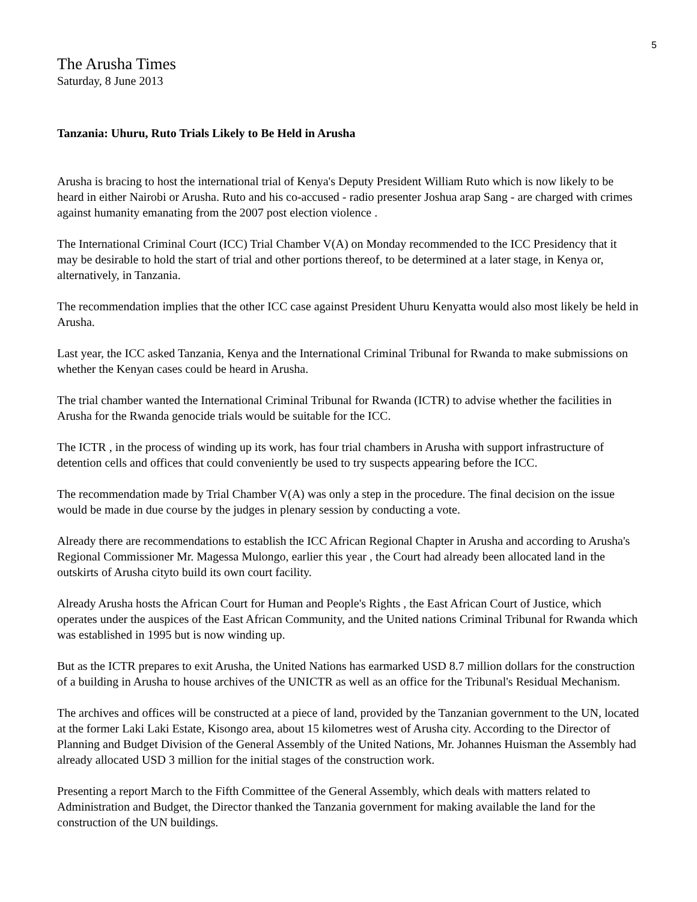5
The Arusha Times
Saturday, 8 June 2013
Tanzania: Uhuru, Ruto Trials Likely to Be Held in Arusha
Arusha is bracing to host the international trial of Kenya's Deputy President William Ruto which is now likely to be heard in either Nairobi or Arusha. Ruto and his co-accused - radio presenter Joshua arap Sang - are charged with crimes against humanity emanating from the 2007 post election violence .
The International Criminal Court (ICC) Trial Chamber V(A) on Monday recommended to the ICC Presidency that it may be desirable to hold the start of trial and other portions thereof, to be determined at a later stage, in Kenya or, alternatively, in Tanzania.
The recommendation implies that the other ICC case against President Uhuru Kenyatta would also most likely be held in Arusha.
Last year, the ICC asked Tanzania, Kenya and the International Criminal Tribunal for Rwanda to make submissions on whether the Kenyan cases could be heard in Arusha.
The trial chamber wanted the International Criminal Tribunal for Rwanda (ICTR) to advise whether the facilities in Arusha for the Rwanda genocide trials would be suitable for the ICC.
The ICTR , in the process of winding up its work, has four trial chambers in Arusha with support infrastructure of detention cells and offices that could conveniently be used to try suspects appearing before the ICC.
The recommendation made by Trial Chamber V(A) was only a step in the procedure. The final decision on the issue would be made in due course by the judges in plenary session by conducting a vote.
Already there are recommendations to establish the ICC African Regional Chapter in Arusha and according to Arusha's Regional Commissioner Mr. Magessa Mulongo, earlier this year , the Court had already been allocated land in the outskirts of Arusha cityto build its own court facility.
Already Arusha hosts the African Court for Human and People's Rights , the East African Court of Justice, which operates under the auspices of the East African Community, and the United nations Criminal Tribunal for Rwanda which was established in 1995 but is now winding up.
But as the ICTR prepares to exit Arusha, the United Nations has earmarked USD 8.7 million dollars for the construction of a building in Arusha to house archives of the UNICTR as well as an office for the Tribunal's Residual Mechanism.
The archives and offices will be constructed at a piece of land, provided by the Tanzanian government to the UN, located at the former Laki Laki Estate, Kisongo area, about 15 kilometres west of Arusha city. According to the Director of Planning and Budget Division of the General Assembly of the United Nations, Mr. Johannes Huisman the Assembly had already allocated USD 3 million for the initial stages of the construction work.
Presenting a report March to the Fifth Committee of the General Assembly, which deals with matters related to Administration and Budget, the Director thanked the Tanzania government for making available the land for the construction of the UN buildings.